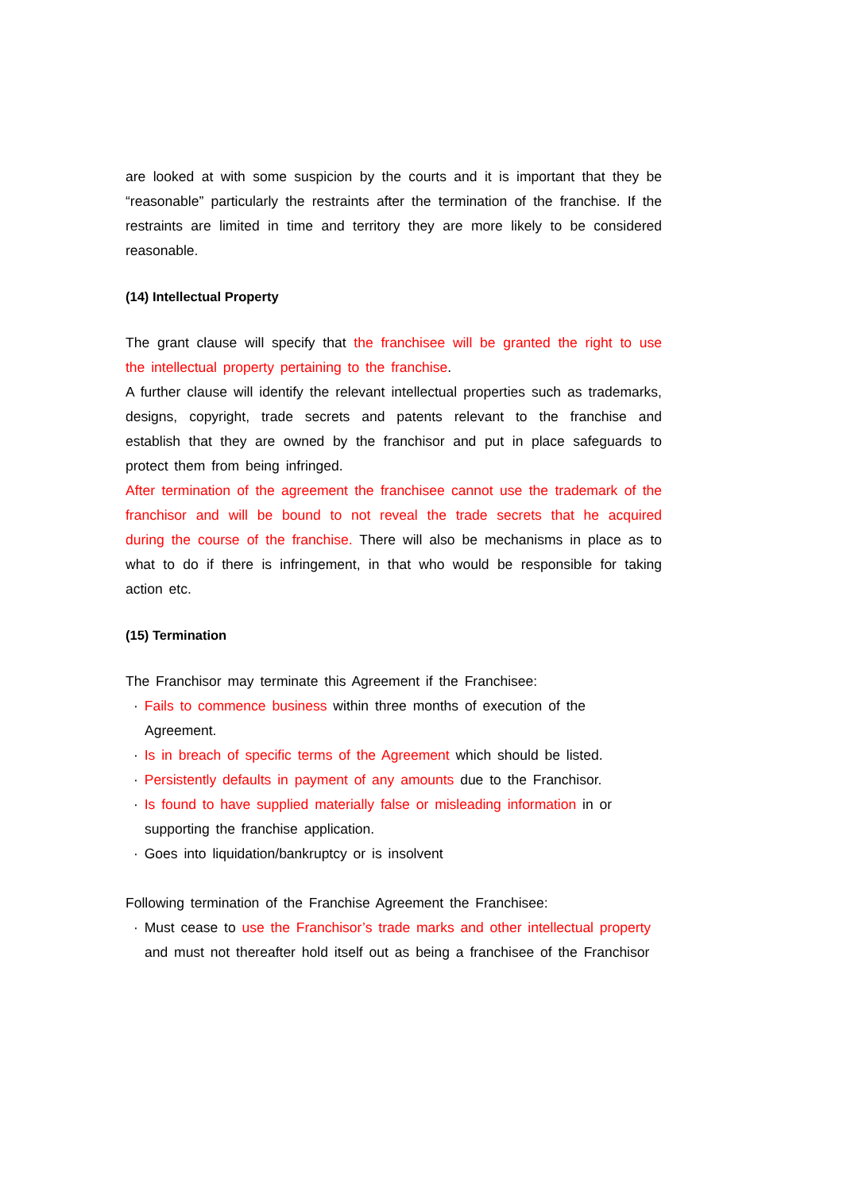are looked at with some suspicion by the courts and it is important that they be “reasonable” particularly the restraints after the termination of the franchise. If the restraints are limited in time and territory they are more likely to be considered reasonable.
(14) Intellectual Property
The grant clause will specify that the franchisee will be granted the right to use the intellectual property pertaining to the franchise.
A further clause will identify the relevant intellectual properties such as trademarks, designs, copyright, trade secrets and patents relevant to the franchise and establish that they are owned by the franchisor and put in place safeguards to protect them from being infringed.
After termination of the agreement the franchisee cannot use the trademark of the franchisor and will be bound to not reveal the trade secrets that he acquired during the course of the franchise. There will also be mechanisms in place as to what to do if there is infringement, in that who would be responsible for taking action etc.
(15) Termination
The Franchisor may terminate this Agreement if the Franchisee:
· Fails to commence business within three months of execution of the Agreement.
· Is in breach of specific terms of the Agreement which should be listed.
· Persistently defaults in payment of any amounts due to the Franchisor.
· Is found to have supplied materially false or misleading information in or supporting the franchise application.
· Goes into liquidation/bankruptcy or is insolvent
Following termination of the Franchise Agreement the Franchisee:
· Must cease to use the Franchisor’s trade marks and other intellectual property and must not thereafter hold itself out as being a franchisee of the Franchisor